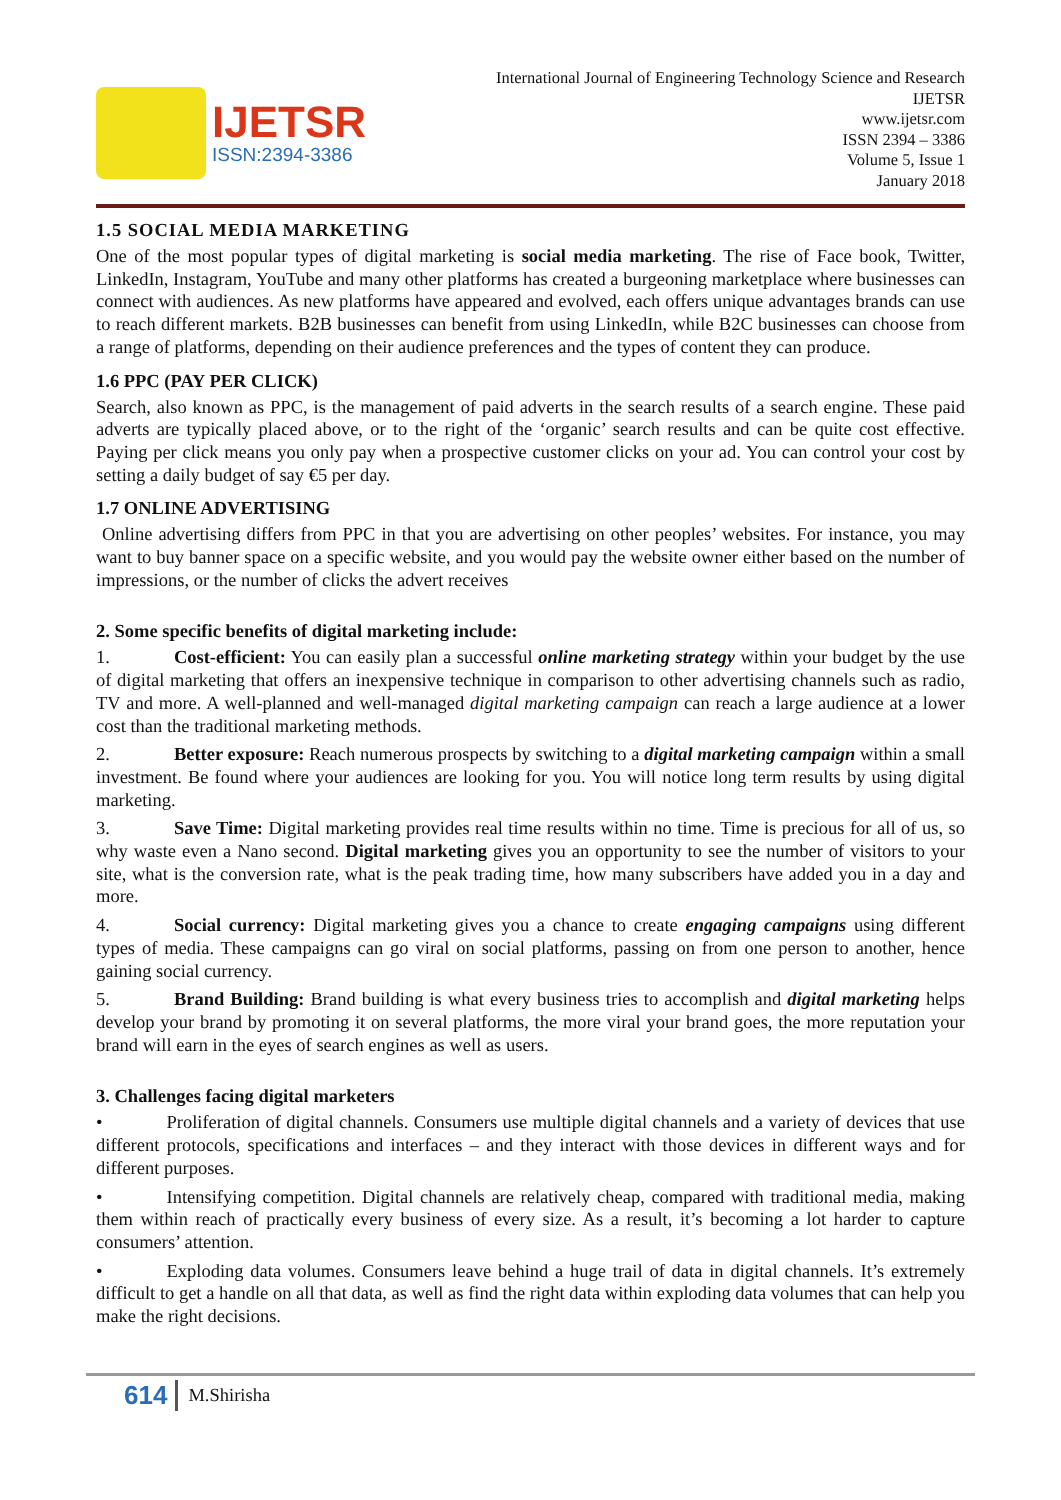IJETSR
ISSN:2394-3386
International Journal of Engineering Technology Science and Research
IJETSR
www.ijetsr.com
ISSN 2394 – 3386
Volume 5, Issue 1
January 2018
1.5 SOCIAL MEDIA MARKETING
One of the most popular types of digital marketing is social media marketing. The rise of Face book, Twitter, LinkedIn, Instagram, YouTube and many other platforms has created a burgeoning marketplace where businesses can connect with audiences. As new platforms have appeared and evolved, each offers unique advantages brands can use to reach different markets. B2B businesses can benefit from using LinkedIn, while B2C businesses can choose from a range of platforms, depending on their audience preferences and the types of content they can produce.
1.6 PPC (PAY PER CLICK)
Search, also known as PPC, is the management of paid adverts in the search results of a search engine. These paid adverts are typically placed above, or to the right of the ‘organic’ search results and can be quite cost effective. Paying per click means you only pay when a prospective customer clicks on your ad. You can control your cost by setting a daily budget of say €5 per day.
1.7 ONLINE ADVERTISING
Online advertising differs from PPC in that you are advertising on other peoples’ websites. For instance, you may want to buy banner space on a specific website, and you would pay the website owner either based on the number of impressions, or the number of clicks the advert receives
2. Some specific benefits of digital marketing include:
1. Cost-efficient: You can easily plan a successful online marketing strategy within your budget by the use of digital marketing that offers an inexpensive technique in comparison to other advertising channels such as radio, TV and more. A well-planned and well-managed digital marketing campaign can reach a large audience at a lower cost than the traditional marketing methods.
2. Better exposure: Reach numerous prospects by switching to a digital marketing campaign within a small investment. Be found where your audiences are looking for you. You will notice long term results by using digital marketing.
3. Save Time: Digital marketing provides real time results within no time. Time is precious for all of us, so why waste even a Nano second. Digital marketing gives you an opportunity to see the number of visitors to your site, what is the conversion rate, what is the peak trading time, how many subscribers have added you in a day and more.
4. Social currency: Digital marketing gives you a chance to create engaging campaigns using different types of media. These campaigns can go viral on social platforms, passing on from one person to another, hence gaining social currency.
5. Brand Building: Brand building is what every business tries to accomplish and digital marketing helps develop your brand by promoting it on several platforms, the more viral your brand goes, the more reputation your brand will earn in the eyes of search engines as well as users.
3. Challenges facing digital marketers
• Proliferation of digital channels. Consumers use multiple digital channels and a variety of devices that use different protocols, specifications and interfaces – and they interact with those devices in different ways and for different purposes.
• Intensifying competition. Digital channels are relatively cheap, compared with traditional media, making them within reach of practically every business of every size. As a result, it’s becoming a lot harder to capture consumers’ attention.
• Exploding data volumes. Consumers leave behind a huge trail of data in digital channels. It’s extremely difficult to get a handle on all that data, as well as find the right data within exploding data volumes that can help you make the right decisions.
614 M.Shirisha